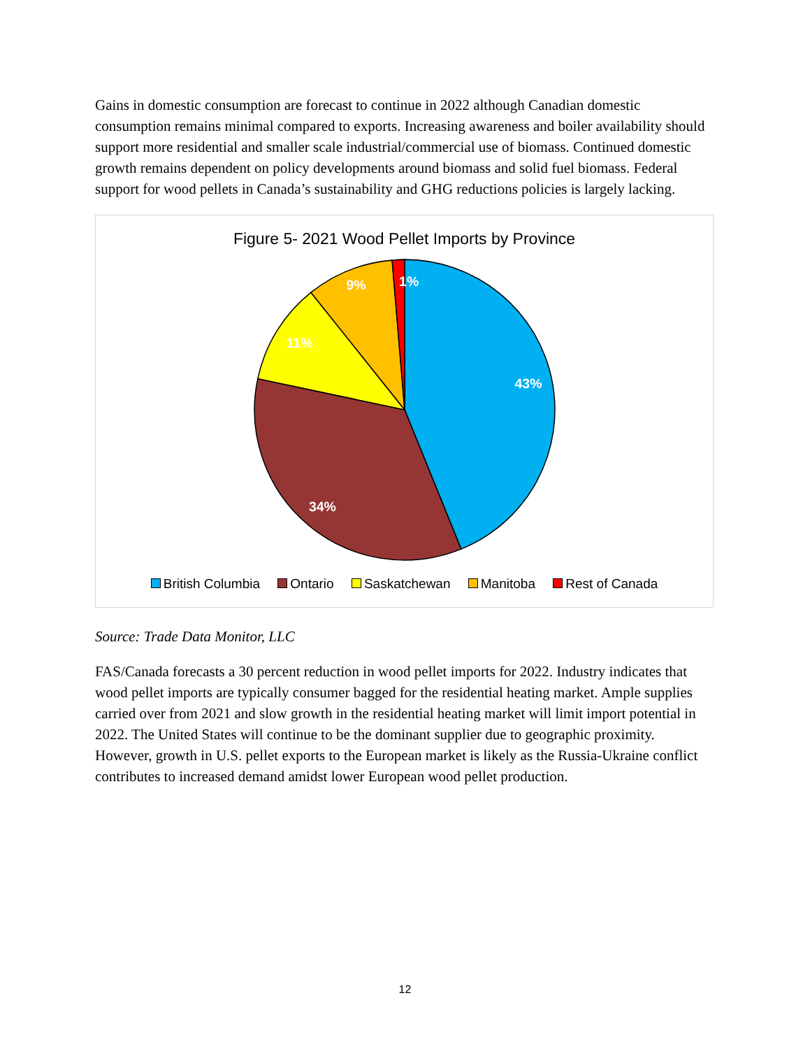Gains in domestic consumption are forecast to continue in 2022 although Canadian domestic consumption remains minimal compared to exports. Increasing awareness and boiler availability should support more residential and smaller scale industrial/commercial use of biomass. Continued domestic growth remains dependent on policy developments around biomass and solid fuel biomass. Federal support for wood pellets in Canada’s sustainability and GHG reductions policies is largely lacking.
Figure 5- 2021 Wood Pellet Imports by Province
43%
34%
11%
9%
1%
British Columbia Ontario Saskatchewan Manitoba Rest of Canada
Source: Trade Data Monitor, LLC
FAS/Canada forecasts a 30 percent reduction in wood pellet imports for 2022. Industry indicates that wood pellet imports are typically consumer bagged for the residential heating market. Ample supplies carried over from 2021 and slow growth in the residential heating market will limit import potential in 2022. The United States will continue to be the dominant supplier due to geographic proximity. However, growth in U.S. pellet exports to the European market is likely as the Russia-Ukraine conflict contributes to increased demand amidst lower European wood pellet production.
12